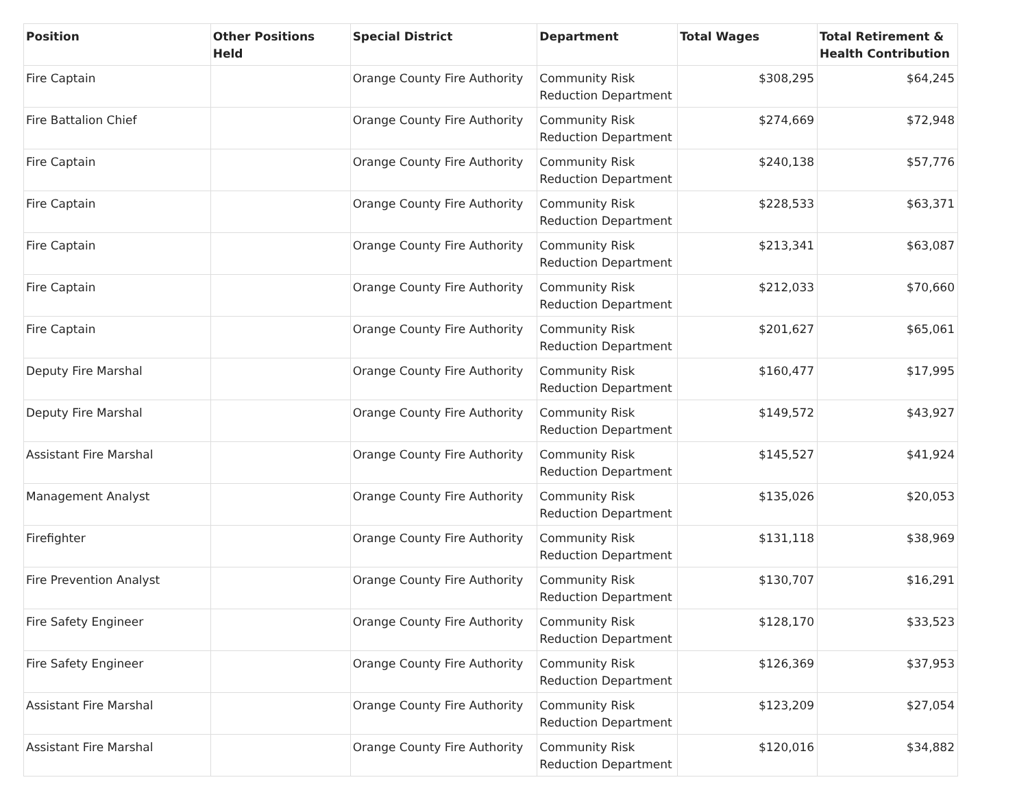| Position | Other Positions Held | Special District | Department | Total Wages | Total Retirement & Health Contribution |
| --- | --- | --- | --- | --- | --- |
| Fire Captain | | Orange County Fire Authority | Community Risk Reduction Department | $308,295 | $64,245 |
| Fire Battalion Chief | | Orange County Fire Authority | Community Risk Reduction Department | $274,669 | $72,948 |
| Fire Captain | | Orange County Fire Authority | Community Risk Reduction Department | $240,138 | $57,776 |
| Fire Captain | | Orange County Fire Authority | Community Risk Reduction Department | $228,533 | $63,371 |
| Fire Captain | | Orange County Fire Authority | Community Risk Reduction Department | $213,341 | $63,087 |
| Fire Captain | | Orange County Fire Authority | Community Risk Reduction Department | $212,033 | $70,660 |
| Fire Captain | | Orange County Fire Authority | Community Risk Reduction Department | $201,627 | $65,061 |
| Deputy Fire Marshal | | Orange County Fire Authority | Community Risk Reduction Department | $160,477 | $17,995 |
| Deputy Fire Marshal | | Orange County Fire Authority | Community Risk Reduction Department | $149,572 | $43,927 |
| Assistant Fire Marshal | | Orange County Fire Authority | Community Risk Reduction Department | $145,527 | $41,924 |
| Management Analyst | | Orange County Fire Authority | Community Risk Reduction Department | $135,026 | $20,053 |
| Firefighter | | Orange County Fire Authority | Community Risk Reduction Department | $131,118 | $38,969 |
| Fire Prevention Analyst | | Orange County Fire Authority | Community Risk Reduction Department | $130,707 | $16,291 |
| Fire Safety Engineer | | Orange County Fire Authority | Community Risk Reduction Department | $128,170 | $33,523 |
| Fire Safety Engineer | | Orange County Fire Authority | Community Risk Reduction Department | $126,369 | $37,953 |
| Assistant Fire Marshal | | Orange County Fire Authority | Community Risk Reduction Department | $123,209 | $27,054 |
| Assistant Fire Marshal | | Orange County Fire Authority | Community Risk Reduction Department | $120,016 | $34,882 |